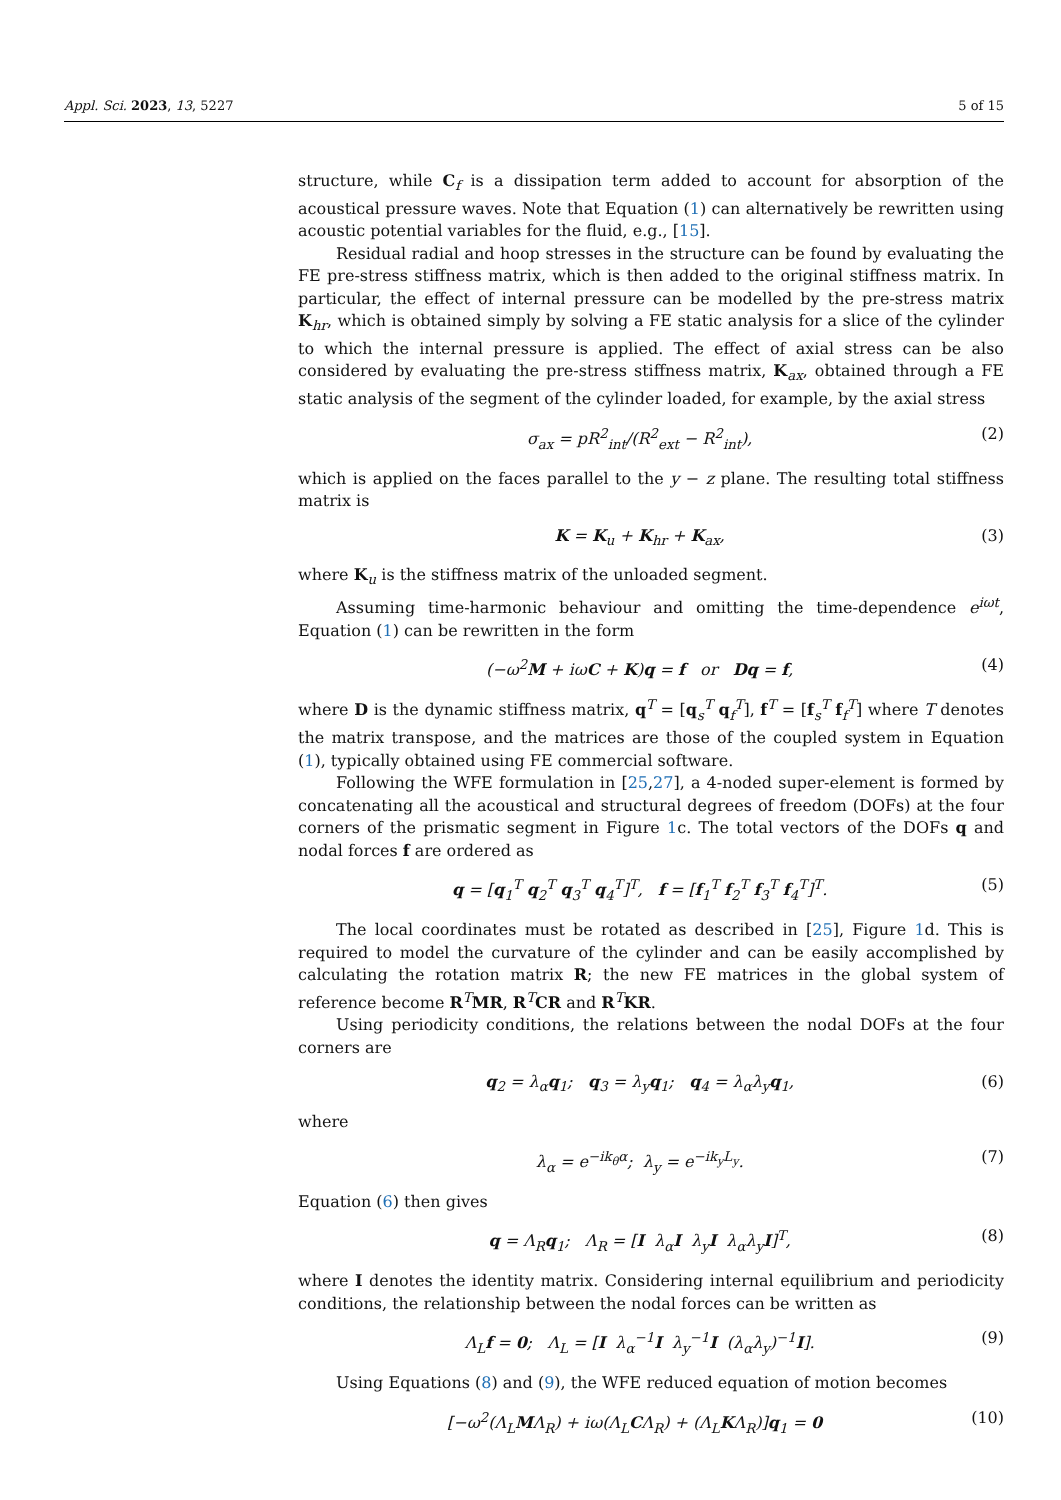Appl. Sci. 2023, 13, 5227 5 of 15
structure, while C<sub>f</sub> is a dissipation term added to account for absorption of the acoustical pressure waves. Note that Equation (1) can alternatively be rewritten using acoustic potential variables for the fluid, e.g., [15].
Residual radial and hoop stresses in the structure can be found by evaluating the FE pre-stress stiffness matrix, which is then added to the original stiffness matrix. In particular, the effect of internal pressure can be modelled by the pre-stress matrix K<sub>hr</sub>, which is obtained simply by solving a FE static analysis for a slice of the cylinder to which the internal pressure is applied. The effect of axial stress can be also considered by evaluating the pre-stress stiffness matrix, K<sub>ax</sub>, obtained through a FE static analysis of the segment of the cylinder loaded, for example, by the axial stress
σ<sub>ax</sub> = pR<sup>2</sup><sub>int</sub>/(R<sup>2</sup><sub>ext</sub> − R<sup>2</sup><sub>int</sub>), (2)
which is applied on the faces parallel to the y − z plane. The resulting total stiffness matrix is
K = K<sub>u</sub> + K<sub>hr</sub> + K<sub>ax</sub>, (3)
where K<sub>u</sub> is the stiffness matrix of the unloaded segment.
Assuming time-harmonic behaviour and omitting the time-dependence e<sup>iωt</sup>, Equation (1) can be rewritten in the form
(−ω<sup>2</sup>M + iωC + K)q = f or Dq = f, (4)
where D is the dynamic stiffness matrix, q<sup>T</sup> = [q<sub>s</sub><sup>T</sup> q<sub>f</sub><sup>T</sup>], f<sup>T</sup> = [f<sub>s</sub><sup>T</sup> f<sub>f</sub><sup>T</sup>] where T denotes the matrix transpose, and the matrices are those of the coupled system in Equation (1), typically obtained using FE commercial software.
Following the WFE formulation in [25,27], a 4-noded super-element is formed by concatenating all the acoustical and structural degrees of freedom (DOFs) at the four corners of the prismatic segment in Figure 1c. The total vectors of the DOFs q and nodal forces f are ordered as
q = [q<sub>1</sub><sup>T</sup> q<sub>2</sub><sup>T</sup> q<sub>3</sub><sup>T</sup> q<sub>4</sub><sup>T</sup>]<sup>T</sup>, f = [f<sub>1</sub><sup>T</sup> f<sub>2</sub><sup>T</sup> f<sub>3</sub><sup>T</sup> f<sub>4</sub><sup>T</sup>]<sup>T</sup>. (5)
The local coordinates must be rotated as described in [25], Figure 1d. This is required to model the curvature of the cylinder and can be easily accomplished by calculating the rotation matrix R; the new FE matrices in the global system of reference become R<sup>T</sup>MR, R<sup>T</sup>CR and R<sup>T</sup>KR.
Using periodicity conditions, the relations between the nodal DOFs at the four corners are
q<sub>2</sub> = λ<sub>α</sub>q<sub>1</sub>; q<sub>3</sub> = λ<sub>y</sub>q<sub>1</sub>; q<sub>4</sub> = λ<sub>α</sub>λ<sub>y</sub>q<sub>1</sub>, (6)
where
λ<sub>α</sub> = e<sup>−ik<sub>θ</sub>α</sup>; λ<sub>y</sub> = e<sup>−ik<sub>y</sub>L<sub>y</sub></sup>. (7)
Equation (6) then gives
q = Λ<sub>R</sub>q<sub>1</sub>; Λ<sub>R</sub> = [I λ<sub>α</sub>I λ<sub>y</sub>I λ<sub>α</sub>λ<sub>y</sub>I]<sup>T</sup>, (8)
where I denotes the identity matrix. Considering internal equilibrium and periodicity conditions, the relationship between the nodal forces can be written as
Λ<sub>L</sub>f = 0; Λ<sub>L</sub> = [I λ<sub>α</sub><sup>−1</sup>I λ<sub>y</sub><sup>−1</sup>I (λ<sub>α</sub>λ<sub>y</sub>)<sup>−1</sup>I]. (9)
Using Equations (8) and (9), the WFE reduced equation of motion becomes
[−ω<sup>2</sup>(Λ<sub>L</sub>MΛ<sub>R</sub>) + iω(Λ<sub>L</sub>CΛ<sub>R</sub>) + (Λ<sub>L</sub>KΛ<sub>R</sub>)]q<sub>1</sub> = 0 (10)